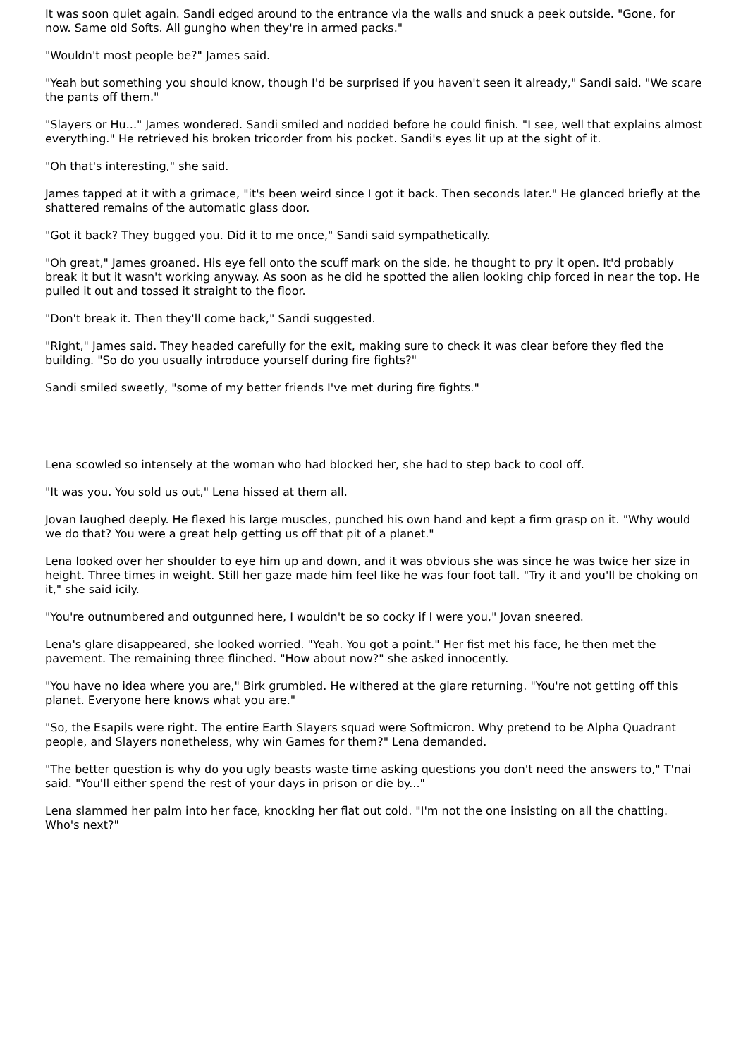It was soon quiet again. Sandi edged around to the entrance via the walls and snuck a peek outside. "Gone, for now. Same old Softs. All gungho when they're in armed packs."
"Wouldn't most people be?" James said.
"Yeah but something you should know, though I'd be surprised if you haven't seen it already," Sandi said. "We scare the pants off them."
"Slayers or Hu..." James wondered. Sandi smiled and nodded before he could finish. "I see, well that explains almost everything." He retrieved his broken tricorder from his pocket. Sandi's eyes lit up at the sight of it.
"Oh that's interesting," she said.
James tapped at it with a grimace, "it's been weird since I got it back. Then seconds later." He glanced briefly at the shattered remains of the automatic glass door.
"Got it back? They bugged you. Did it to me once," Sandi said sympathetically.
"Oh great," James groaned. His eye fell onto the scuff mark on the side, he thought to pry it open. It'd probably break it but it wasn't working anyway. As soon as he did he spotted the alien looking chip forced in near the top. He pulled it out and tossed it straight to the floor.
"Don't break it. Then they'll come back," Sandi suggested.
"Right," James said. They headed carefully for the exit, making sure to check it was clear before they fled the building. "So do you usually introduce yourself during fire fights?"
Sandi smiled sweetly, "some of my better friends I've met during fire fights."
Lena scowled so intensely at the woman who had blocked her, she had to step back to cool off.
"It was you. You sold us out," Lena hissed at them all.
Jovan laughed deeply. He flexed his large muscles, punched his own hand and kept a firm grasp on it. "Why would we do that? You were a great help getting us off that pit of a planet."
Lena looked over her shoulder to eye him up and down, and it was obvious she was since he was twice her size in height. Three times in weight. Still her gaze made him feel like he was four foot tall. "Try it and you'll be choking on it," she said icily.
"You're outnumbered and outgunned here, I wouldn't be so cocky if I were you," Jovan sneered.
Lena's glare disappeared, she looked worried. "Yeah. You got a point." Her fist met his face, he then met the pavement. The remaining three flinched. "How about now?" she asked innocently.
"You have no idea where you are," Birk grumbled. He withered at the glare returning. "You're not getting off this planet. Everyone here knows what you are."
"So, the Esapils were right. The entire Earth Slayers squad were Softmicron. Why pretend to be Alpha Quadrant people, and Slayers nonetheless, why win Games for them?" Lena demanded.
"The better question is why do you ugly beasts waste time asking questions you don't need the answers to," T'nai said. "You'll either spend the rest of your days in prison or die by..."
Lena slammed her palm into her face, knocking her flat out cold. "I'm not the one insisting on all the chatting. Who's next?"